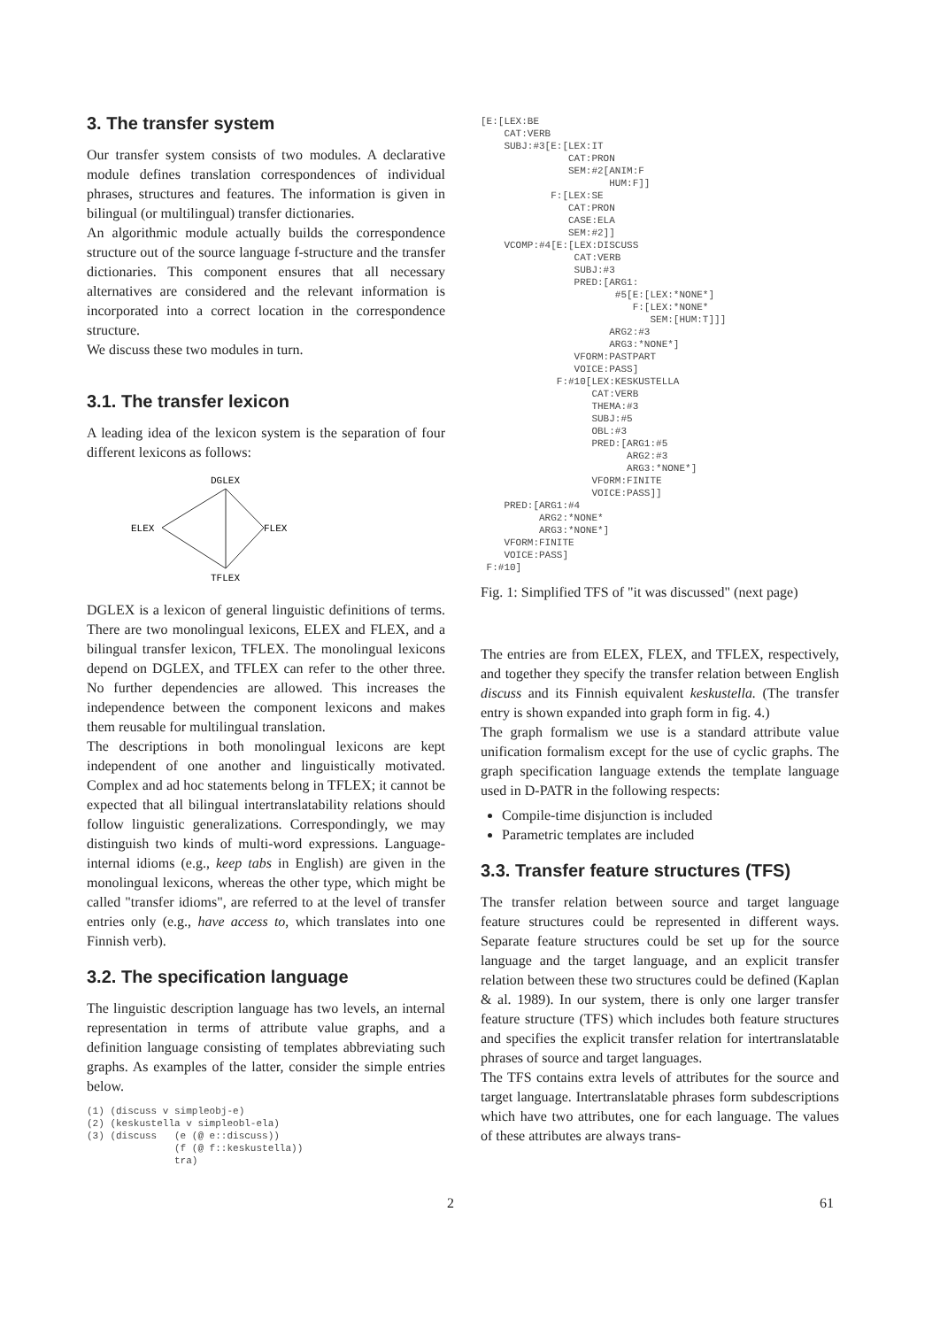3. The transfer system
Our transfer system consists of two modules. A declarative module defines translation correspondences of individual phrases, structures and features. The information is given in bilingual (or multilingual) transfer dictionaries.
An algorithmic module actually builds the correspondence structure out of the source language f-structure and the transfer dictionaries. This component ensures that all necessary alternatives are considered and the relevant information is incorporated into a correct location in the correspondence structure.
We discuss these two modules in turn.
3.1. The transfer lexicon
A leading idea of the lexicon system is the separation of four different lexicons as follows:
DGLEX
ELEX
FLEX
TFLEX
DGLEX is a lexicon of general linguistic definitions of terms. There are two monolingual lexicons, ELEX and FLEX, and a bilingual transfer lexicon, TFLEX. The monolingual lexicons depend on DGLEX, and TFLEX can refer to the other three. No further dependencies are allowed. This increases the independence between the component lexicons and makes them reusable for multilingual translation.
The descriptions in both monolingual lexicons are kept independent of one another and linguistically motivated. Complex and ad hoc statements belong in TFLEX; it cannot be expected that all bilingual intertranslatability relations should follow linguistic generalizations. Correspondingly, we may distinguish two kinds of multi-word expressions. Language-internal idioms (e.g., keep tabs in English) are given in the monolingual lexicons, whereas the other type, which might be called "transfer idioms", are referred to at the level of transfer entries only (e.g., have access to, which translates into one Finnish verb).
3.2. The specification language
The linguistic description language has two levels, an internal representation in terms of attribute value graphs, and a definition language consisting of templates abbreviating such graphs. As examples of the latter, consider the simple entries below.
(1) (discuss v simpleobj-e)
(2) (keskustella v simpleobl-ela)
(3) (discuss   (e (@ e::discuss))
               (f (@ f::keskustella))
               tra)
[E:[LEX:BE
    CAT:VERB
    SUBJ:#3[E:[LEX:IT
               CAT:PRON
               SEM:#2[ANIM:F
                      HUM:F]]
            F:[LEX:SE
               CAT:PRON
               CASE:ELA
               SEM:#2]]
    VCOMP:#4[E:[LEX:DISCUSS
                CAT:VERB
                SUBJ:#3
                PRED:[ARG1:
                       #5[E:[LEX:*NONE*]
                          F:[LEX:*NONE*
                             SEM:[HUM:T]]]
                      ARG2:#3
                      ARG3:*NONE*]
                VFORM:PASTPART
                VOICE:PASS]
             F:#10[LEX:KESKUSTELLA
                   CAT:VERB
                   THEMA:#3
                   SUBJ:#5
                   OBL:#3
                   PRED:[ARG1:#5
                         ARG2:#3
                         ARG3:*NONE*]
                   VFORM:FINITE
                   VOICE:PASS]]
    PRED:[ARG1:#4
          ARG2:*NONE*
          ARG3:*NONE*]
    VFORM:FINITE
    VOICE:PASS]
 F:#10]
Fig. 1: Simplified TFS of "it was discussed" (next page)
The entries are from ELEX, FLEX, and TFLEX, respectively, and together they specify the transfer relation between English discuss and its Finnish equivalent keskustella. (The transfer entry is shown expanded into graph form in fig. 4.)
The graph formalism we use is a standard attribute value unification formalism except for the use of cyclic graphs. The graph specification language extends the template language used in D-PATR in the following respects:
Compile-time disjunction is included
Parametric templates are included
3.3. Transfer feature structures (TFS)
The transfer relation between source and target language feature structures could be represented in different ways. Separate feature structures could be set up for the source language and the target language, and an explicit transfer relation between these two structures could be defined (Kaplan & al. 1989). In our system, there is only one larger transfer feature structure (TFS) which includes both feature structures and specifies the explicit transfer relation for intertranslatable phrases of source and target languages.
The TFS contains extra levels of attributes for the source and target language. Intertranslatable phrases form subdescriptions which have two attributes, one for each language. The values of these attributes are always trans-
2 61